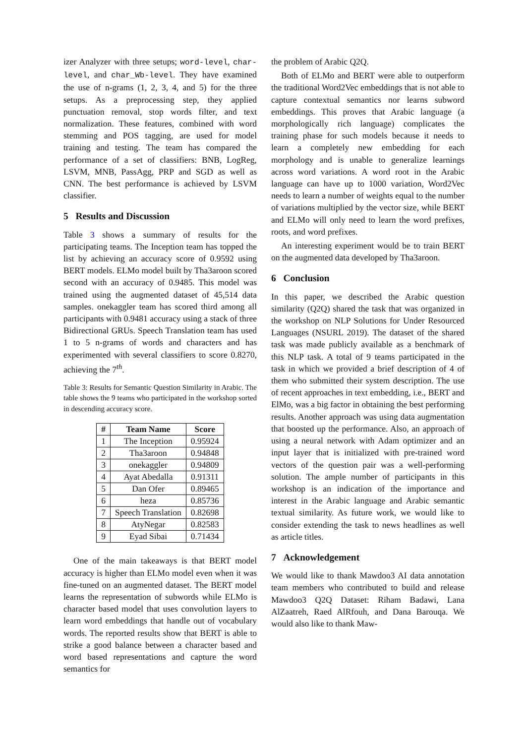izer Analyzer with three setups; word-level, char-level, and char_Wb-level. They have examined the use of n-grams (1, 2, 3, 4, and 5) for the three setups. As a preprocessing step, they applied punctuation removal, stop words filter, and text normalization. These features, combined with word stemming and POS tagging, are used for model training and testing. The team has compared the performance of a set of classifiers: BNB, LogReg, LSVM, MNB, PassAgg, PRP and SGD as well as CNN. The best performance is achieved by LSVM classifier.
5 Results and Discussion
Table 3 shows a summary of results for the participating teams. The Inception team has topped the list by achieving an accuracy score of 0.9592 using BERT models. ELMo model built by Tha3aroon scored second with an accuracy of 0.9485. This model was trained using the augmented dataset of 45,514 data samples. onekaggler team has scored third among all participants with 0.9481 accuracy using a stack of three Bidirectional GRUs. Speech Translation team has used 1 to 5 n-grams of words and characters and has experimented with several classifiers to score 0.8270, achieving the 7<sup>th</sup>.
Table 3: Results for Semantic Question Similarity in Arabic. The table shows the 9 teams who participated in the workshop sorted in descending accuracy score.
| # | Team Name | Score |
| --- | --- | --- |
| 1 | The Inception | 0.95924 |
| 2 | Tha3aroon | 0.94848 |
| 3 | onekaggler | 0.94809 |
| 4 | Ayat Abedalla | 0.91311 |
| 5 | Dan Ofer | 0.89465 |
| 6 | heza | 0.85736 |
| 7 | Speech Translation | 0.82698 |
| 8 | AtyNegar | 0.82583 |
| 9 | Eyad Sibai | 0.71434 |
One of the main takeaways is that BERT model accuracy is higher than ELMo model even when it was fine-tuned on an augmented dataset. The BERT model learns the representation of subwords while ELMo is character based model that uses convolution layers to learn word embeddings that handle out of vocabulary words. The reported results show that BERT is able to strike a good balance between a character based and word based representations and capture the word semantics for
the problem of Arabic Q2Q.
Both of ELMo and BERT were able to outperform the traditional Word2Vec embeddings that is not able to capture contextual semantics nor learns subword embeddings. This proves that Arabic language (a morphologically rich language) complicates the training phase for such models because it needs to learn a completely new embedding for each morphology and is unable to generalize learnings across word variations. A word root in the Arabic language can have up to 1000 variation, Word2Vec needs to learn a number of weights equal to the number of variations multiplied by the vector size, while BERT and ELMo will only need to learn the word prefixes, roots, and word prefixes.
An interesting experiment would be to train BERT on the augmented data developed by Tha3aroon.
6 Conclusion
In this paper, we described the Arabic question similarity (Q2Q) shared the task that was organized in the workshop on NLP Solutions for Under Resourced Languages (NSURL 2019). The dataset of the shared task was made publicly available as a benchmark of this NLP task. A total of 9 teams participated in the task in which we provided a brief description of 4 of them who submitted their system description. The use of recent approaches in text embedding, i.e., BERT and ElMo, was a big factor in obtaining the best performing results. Another approach was using data augmentation that boosted up the performance. Also, an approach of using a neural network with Adam optimizer and an input layer that is initialized with pre-trained word vectors of the question pair was a well-performing solution. The ample number of participants in this workshop is an indication of the importance and interest in the Arabic language and Arabic semantic textual similarity. As future work, we would like to consider extending the task to news headlines as well as article titles.
7 Acknowledgement
We would like to thank Mawdoo3 AI data annotation team members who contributed to build and release Mawdoo3 Q2Q Dataset: Riham Badawi, Lana AlZaatreh, Raed AlRfouh, and Dana Barouqa. We would also like to thank Maw-